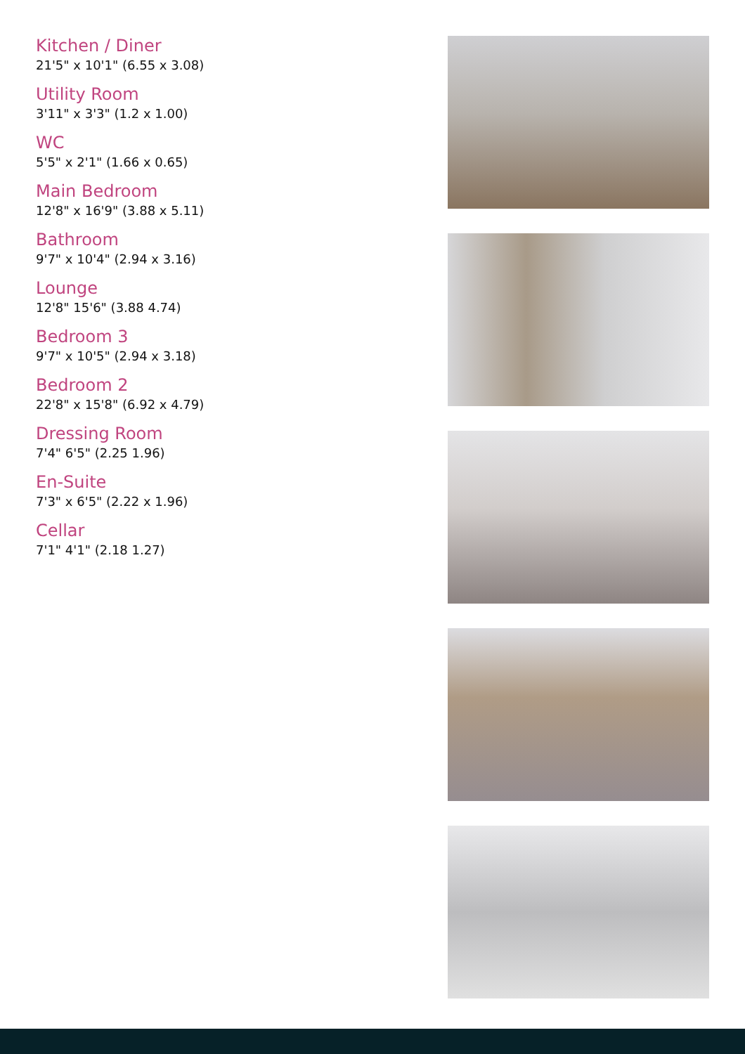Kitchen / Diner
21'5" x 10'1" (6.55 x 3.08)
Utility Room
3'11" x 3'3" (1.2 x 1.00)
WC
5'5" x 2'1" (1.66 x 0.65)
Main Bedroom
12'8" x 16'9" (3.88 x 5.11)
Bathroom
9'7" x 10'4" (2.94 x 3.16)
Lounge
12'8" 15'6" (3.88 4.74)
Bedroom 3
9'7" x 10'5" (2.94 x 3.18)
Bedroom 2
22'8" x 15'8" (6.92 x 4.79)
Dressing Room
7'4" 6'5" (2.25 1.96)
En-Suite
7'3" x 6'5" (2.22 x 1.96)
Cellar
7'1" 4'1" (2.18 1.27)